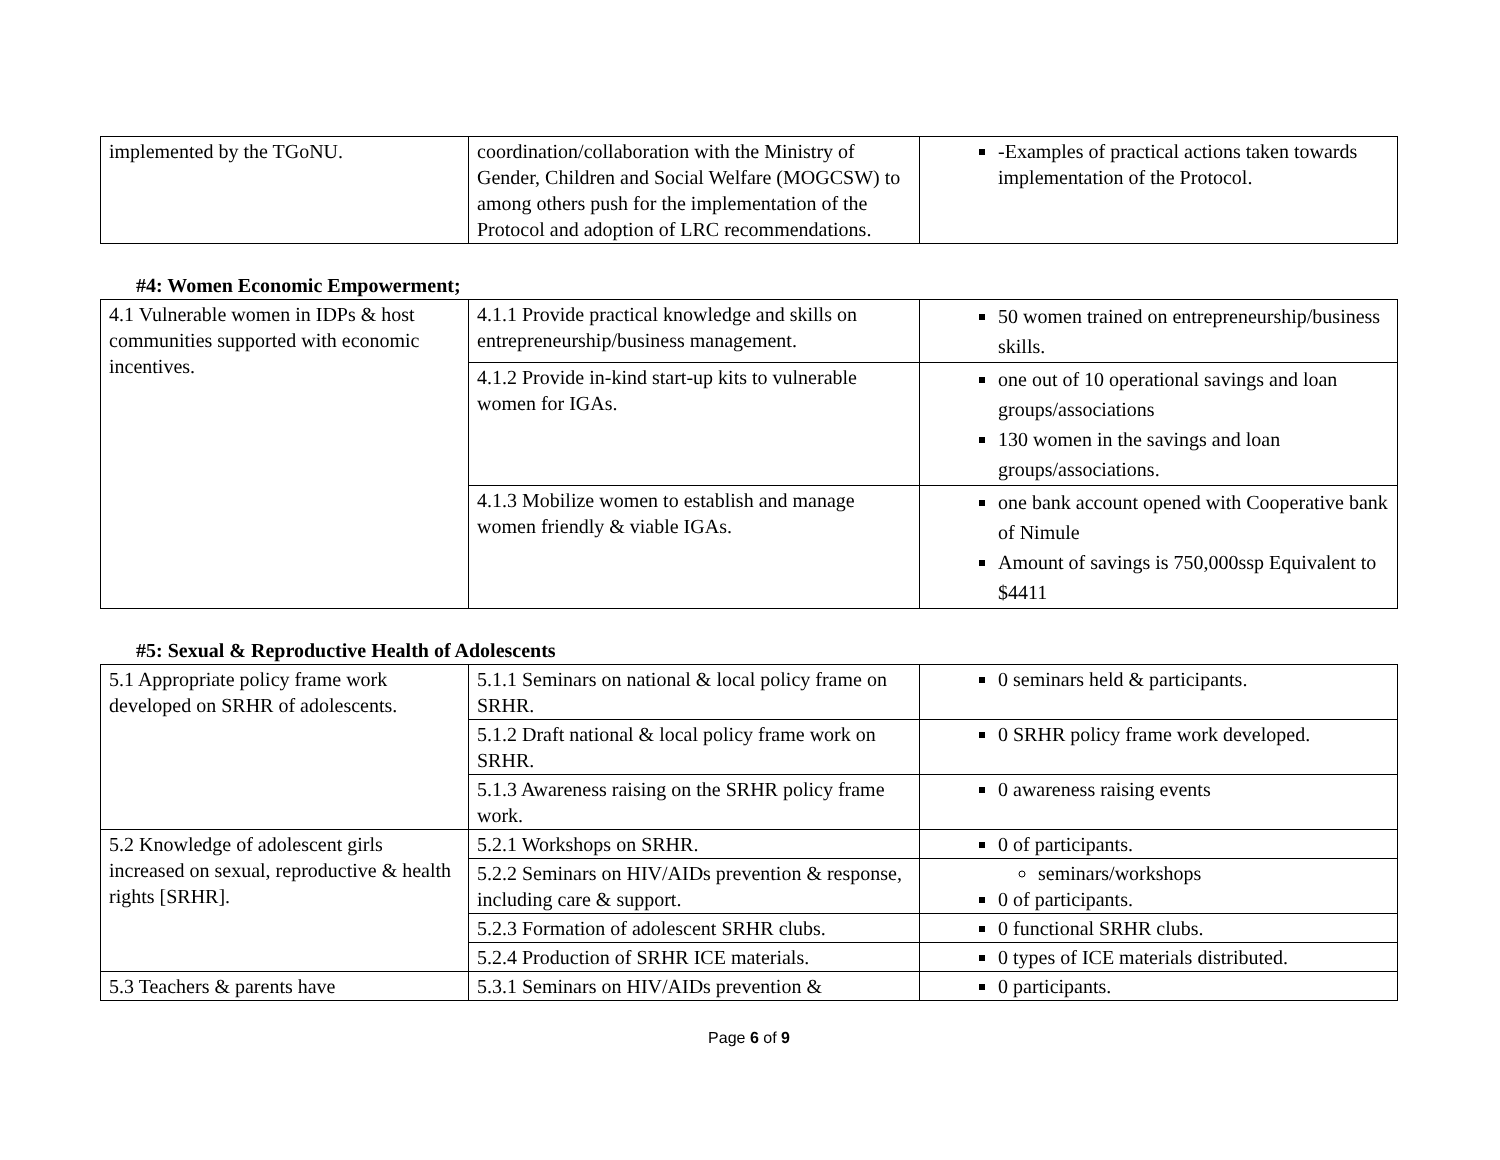| implemented by the TGoNU. | coordination/collaboration with the Ministry of Gender, Children and Social Welfare (MOGCSW) to among others push for the implementation of the Protocol and adoption of LRC recommendations. | -Examples of practical actions taken towards implementation of the Protocol. |
#4: Women Economic Empowerment;
| 4.1 Vulnerable women in IDPs & host communities supported with economic incentives. | 4.1.1 Provide practical knowledge and skills on entrepreneurship/business management. | 50 women trained on entrepreneurship/business skills. |
| | 4.1.2 Provide in-kind start-up kits to vulnerable women for IGAs. | one out of 10 operational savings and loan groups/associations 130 women in the savings and loan groups/associations. |
| | 4.1.3 Mobilize women to establish and manage women friendly & viable IGAs. | one bank account opened with Cooperative bank of Nimule Amount of savings is 750,000ssp Equivalent to $4411 |
#5: Sexual & Reproductive Health of Adolescents
| 5.1 Appropriate policy frame work developed on SRHR of adolescents. | 5.1.1 Seminars on national & local policy frame on SRHR. | 0 seminars held & participants. |
| | 5.1.2 Draft national & local policy frame work on SRHR. | 0 SRHR policy frame work developed. |
| | 5.1.3 Awareness raising on the SRHR policy frame work. | 0 awareness raising events |
| 5.2 Knowledge of adolescent girls increased on sexual, reproductive & health rights [SRHR]. | 5.2.1 Workshops on SRHR. | 0 of participants. |
| | 5.2.2 Seminars on HIV/AIDs prevention & response, including care & support. | seminars/workshops 0 of participants. |
| | 5.2.3 Formation of adolescent SRHR clubs. | 0 functional SRHR clubs. |
| | 5.2.4 Production of SRHR ICE materials. | 0 types of ICE materials distributed. |
| 5.3 Teachers & parents have | 5.3.1 Seminars on HIV/AIDs prevention & | 0 participants. |
Page 6 of 9